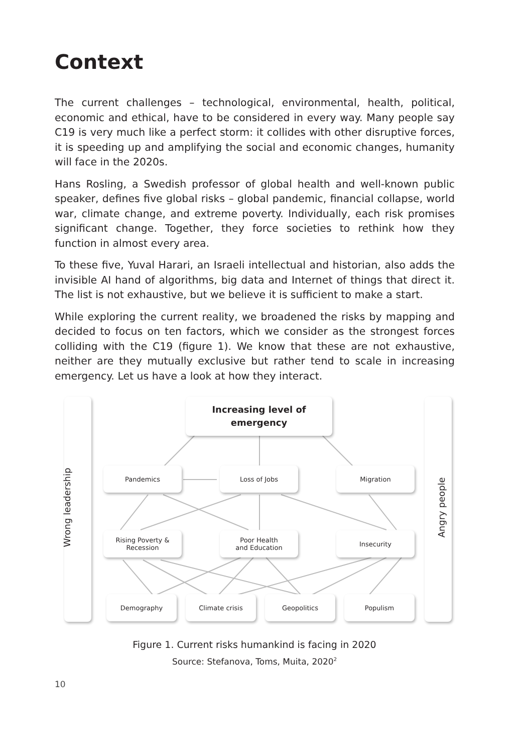Context
The current challenges – technological, environmental, health, political, economic and ethical, have to be considered in every way. Many people say C19 is very much like a perfect storm: it collides with other disruptive forces, it is speeding up and amplifying the social and economic changes, humanity will face in the 2020s.
Hans Rosling, a Swedish professor of global health and well-known public speaker, defines five global risks – global pandemic, financial collapse, world war, climate change, and extreme poverty. Individually, each risk promises significant change. Together, they force societies to rethink how they function in almost every area.
To these five, Yuval Harari, an Israeli intellectual and historian, also adds the invisible AI hand of algorithms, big data and Internet of things that direct it. The list is not exhaustive, but we believe it is sufficient to make a start.
While exploring the current reality, we broadened the risks by mapping and decided to focus on ten factors, which we consider as the strongest forces colliding with the C19 (figure 1). We know that these are not exhaustive, neither are they mutually exclusive but rather tend to scale in increasing emergency. Let us have a look at how they interact.
Wrong leadership Angry people
Increasing level of
emergency
Pandemics Loss of Jobs Migration
Rising Poverty &
Recession
Poor Health
and Education
Insecurity
Demography Climate crisis Geopolitics Populism
Figure 1. Current risks humankind is facing in 2020
Source: Stefanova, Toms, Muita, 2020<sup>2</sup>
10